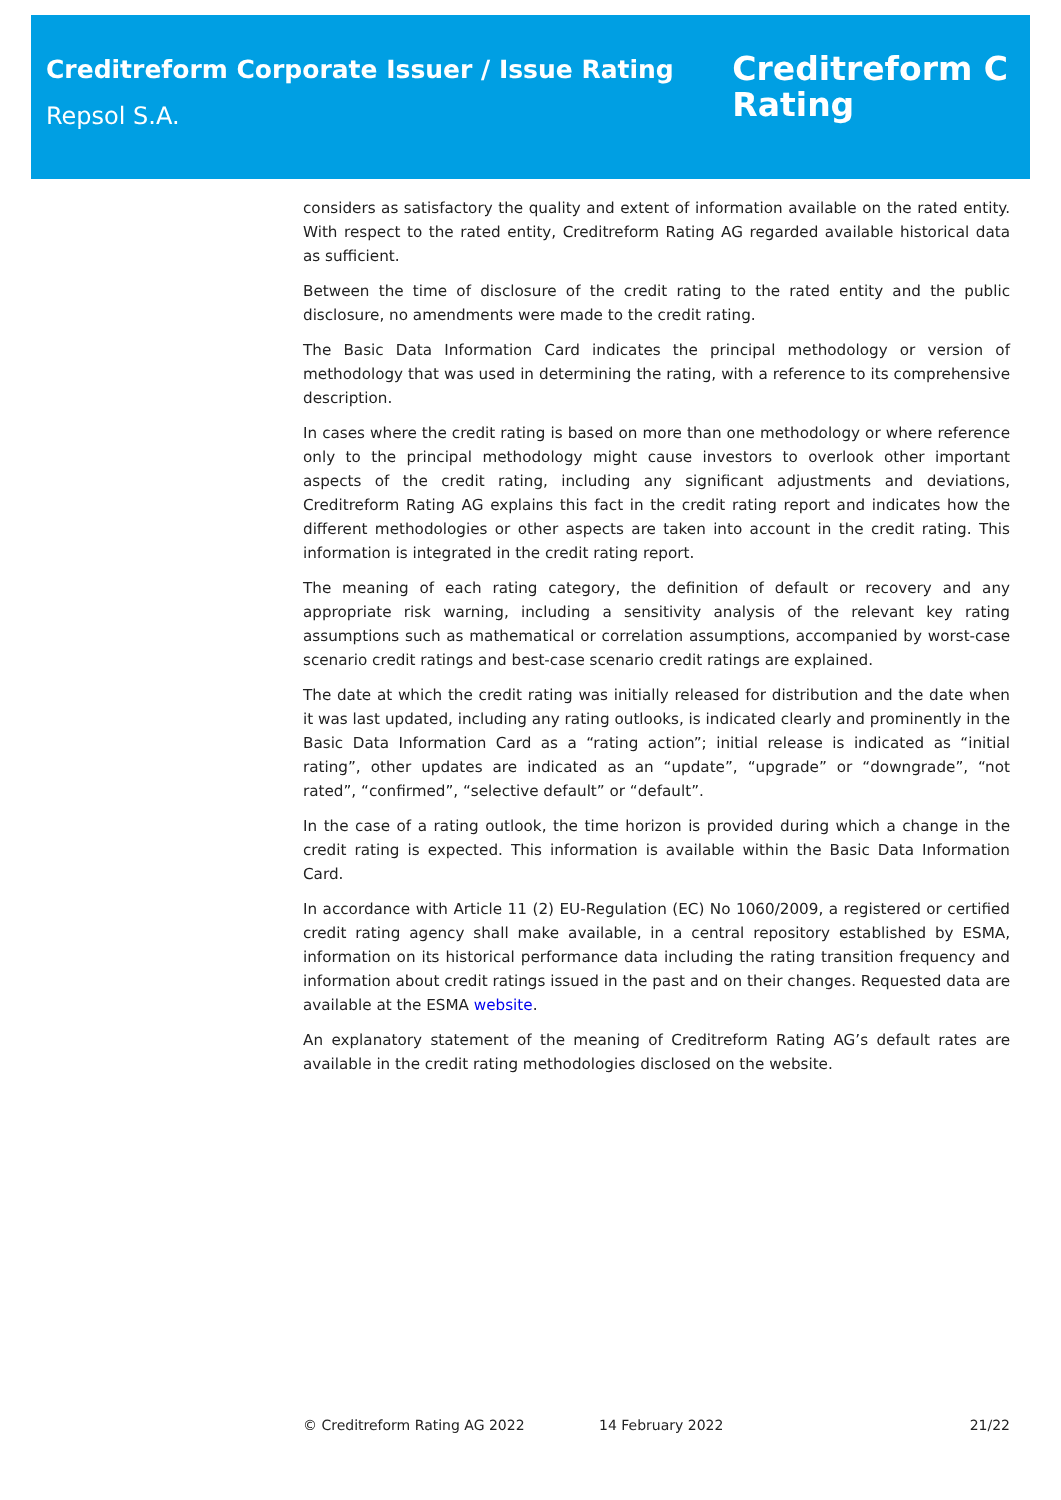Creditreform Corporate Issuer / Issue Rating
Repsol S.A.
Creditreform C
Rating
considers as satisfactory the quality and extent of information available on the rated entity. With respect to the rated entity, Creditreform Rating AG regarded available historical data as sufficient.
Between the time of disclosure of the credit rating to the rated entity and the public disclosure, no amendments were made to the credit rating.
The Basic Data Information Card indicates the principal methodology or version of methodology that was used in determining the rating, with a reference to its comprehensive description.
In cases where the credit rating is based on more than one methodology or where reference only to the principal methodology might cause investors to overlook other important aspects of the credit rating, including any significant adjustments and deviations, Creditreform Rating AG explains this fact in the credit rating report and indicates how the different methodologies or other aspects are taken into account in the credit rating. This information is integrated in the credit rating report.
The meaning of each rating category, the definition of default or recovery and any appropriate risk warning, including a sensitivity analysis of the relevant key rating assumptions such as mathematical or correlation assumptions, accompanied by worst-case scenario credit ratings and best-case scenario credit ratings are explained.
The date at which the credit rating was initially released for distribution and the date when it was last updated, including any rating outlooks, is indicated clearly and prominently in the Basic Data Information Card as a “rating action”; initial release is indicated as “initial rating”, other updates are indicated as an “update”, “upgrade” or “downgrade”, “not rated”, “confirmed”, “selective default” or “default”.
In the case of a rating outlook, the time horizon is provided during which a change in the credit rating is expected. This information is available within the Basic Data Information Card.
In accordance with Article 11 (2) EU-Regulation (EC) No 1060/2009, a registered or certified credit rating agency shall make available, in a central repository established by ESMA, information on its historical performance data including the rating transition frequency and information about credit ratings issued in the past and on their changes. Requested data are available at the ESMA website.
An explanatory statement of the meaning of Creditreform Rating AG’s default rates are available in the credit rating methodologies disclosed on the website.
© Creditreform Rating AG 2022 14 February 2022 21/22